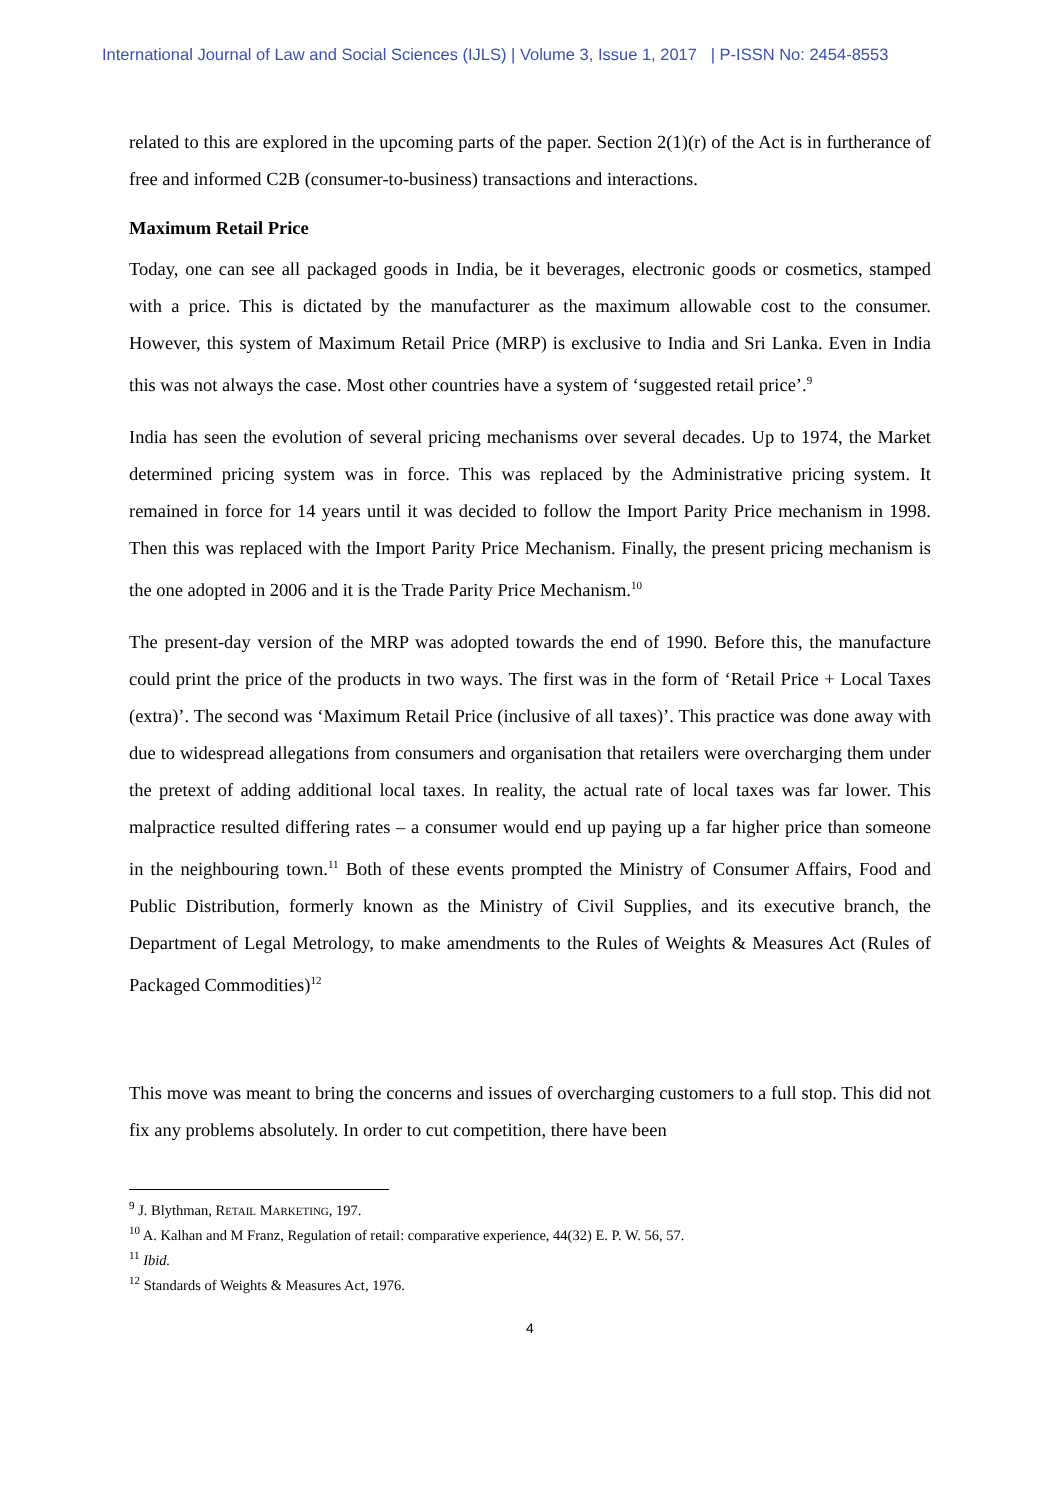International Journal of Law and Social Sciences (IJLS) | Volume 3, Issue 1, 2017 | P-ISSN No: 2454-8553
related to this are explored in the upcoming parts of the paper. Section 2(1)(r) of the Act is in furtherance of free and informed C2B (consumer-to-business) transactions and interactions.
Maximum Retail Price
Today, one can see all packaged goods in India, be it beverages, electronic goods or cosmetics, stamped with a price. This is dictated by the manufacturer as the maximum allowable cost to the consumer. However, this system of Maximum Retail Price (MRP) is exclusive to India and Sri Lanka. Even in India this was not always the case. Most other countries have a system of ‘suggested retail price’.<sup>9</sup>
India has seen the evolution of several pricing mechanisms over several decades. Up to 1974, the Market determined pricing system was in force. This was replaced by the Administrative pricing system. It remained in force for 14 years until it was decided to follow the Import Parity Price mechanism in 1998. Then this was replaced with the Import Parity Price Mechanism. Finally, the present pricing mechanism is the one adopted in 2006 and it is the Trade Parity Price Mechanism.<sup>10</sup>
The present-day version of the MRP was adopted towards the end of 1990. Before this, the manufacture could print the price of the products in two ways. The first was in the form of ‘Retail Price + Local Taxes (extra)’. The second was ‘Maximum Retail Price (inclusive of all taxes)’. This practice was done away with due to widespread allegations from consumers and organisation that retailers were overcharging them under the pretext of adding additional local taxes. In reality, the actual rate of local taxes was far lower. This malpractice resulted differing rates – a consumer would end up paying up a far higher price than someone in the neighbouring town.<sup>11</sup> Both of these events prompted the Ministry of Consumer Affairs, Food and Public Distribution, formerly known as the Ministry of Civil Supplies, and its executive branch, the Department of Legal Metrology, to make amendments to the Rules of Weights & Measures Act (Rules of Packaged Commodities)<sup>12</sup>
This move was meant to bring the concerns and issues of overcharging customers to a full stop. This did not fix any problems absolutely. In order to cut competition, there have been
<sup>9</sup> J. Blythman, RETAIL MARKETING, 197.
<sup>10</sup> A. Kalhan and M Franz, Regulation of retail: comparative experience, 44(32) E. P. W. 56, 57.
<sup>11</sup> Ibid.
<sup>12</sup> Standards of Weights & Measures Act, 1976.
4